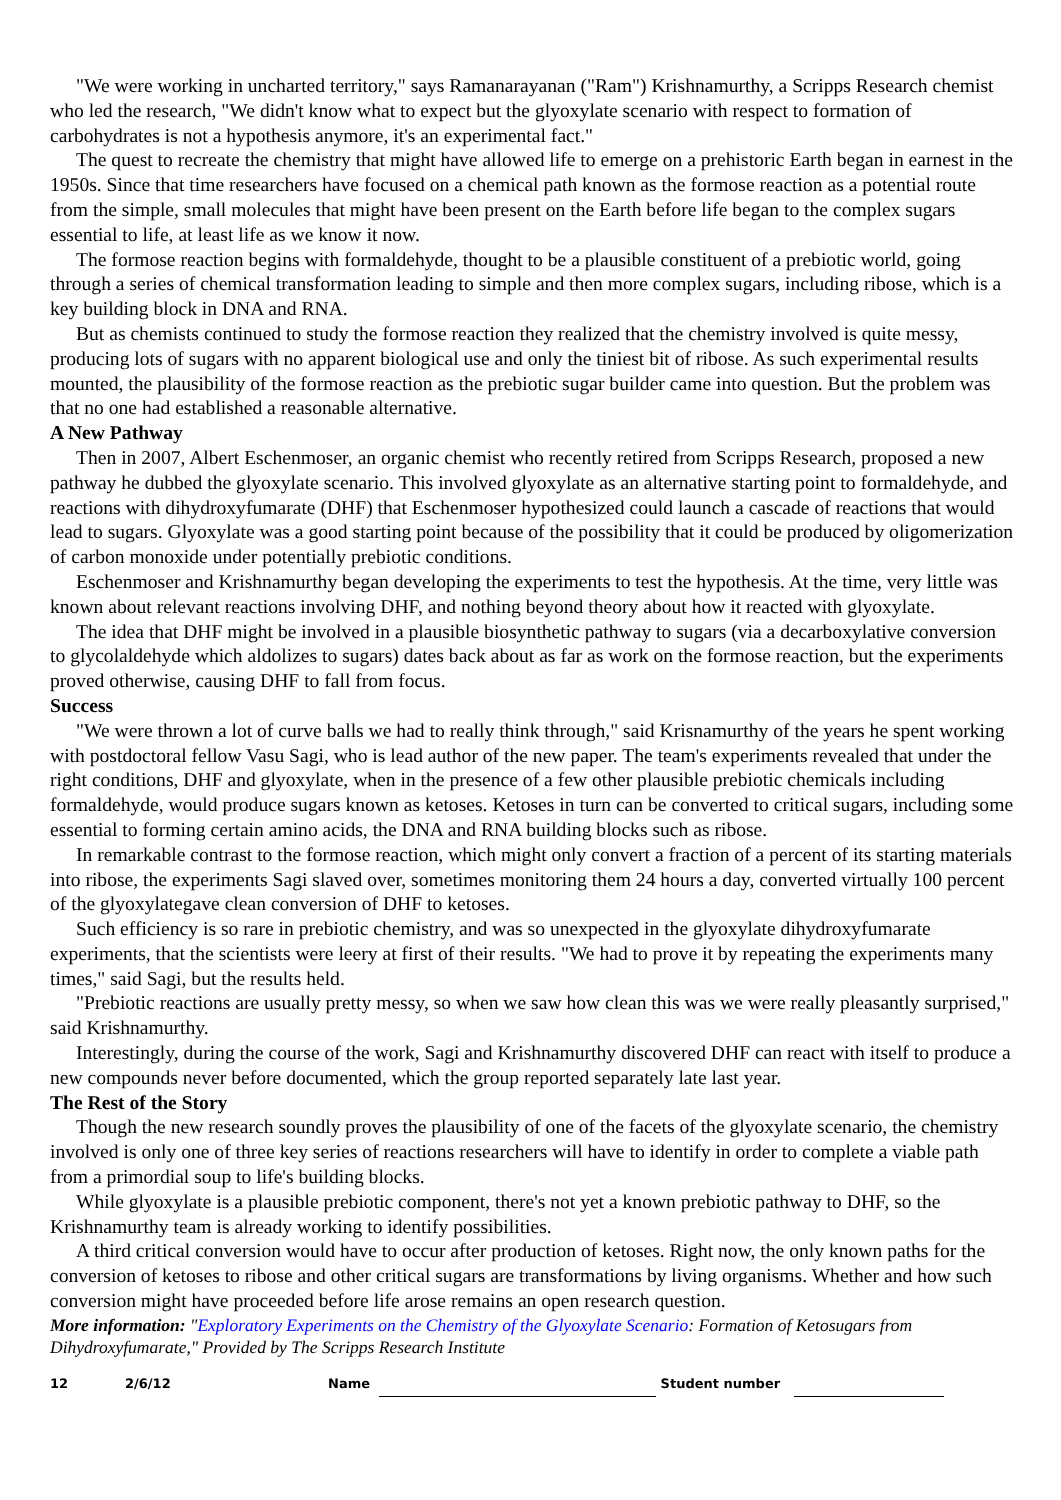"We were working in uncharted territory," says Ramanarayanan ("Ram") Krishnamurthy, a Scripps Research chemist who led the research, "We didn't know what to expect but the glyoxylate scenario with respect to formation of carbohydrates is not a hypothesis anymore, it's an experimental fact."
The quest to recreate the chemistry that might have allowed life to emerge on a prehistoric Earth began in earnest in the 1950s. Since that time researchers have focused on a chemical path known as the formose reaction as a potential route from the simple, small molecules that might have been present on the Earth before life began to the complex sugars essential to life, at least life as we know it now.
The formose reaction begins with formaldehyde, thought to be a plausible constituent of a prebiotic world, going through a series of chemical transformation leading to simple and then more complex sugars, including ribose, which is a key building block in DNA and RNA.
But as chemists continued to study the formose reaction they realized that the chemistry involved is quite messy, producing lots of sugars with no apparent biological use and only the tiniest bit of ribose. As such experimental results mounted, the plausibility of the formose reaction as the prebiotic sugar builder came into question. But the problem was that no one had established a reasonable alternative.
A New Pathway
Then in 2007, Albert Eschenmoser, an organic chemist who recently retired from Scripps Research, proposed a new pathway he dubbed the glyoxylate scenario. This involved glyoxylate as an alternative starting point to formaldehyde, and reactions with dihydroxyfumarate (DHF) that Eschenmoser hypothesized could launch a cascade of reactions that would lead to sugars. Glyoxylate was a good starting point because of the possibility that it could be produced by oligomerization of carbon monoxide under potentially prebiotic conditions.
Eschenmoser and Krishnamurthy began developing the experiments to test the hypothesis. At the time, very little was known about relevant reactions involving DHF, and nothing beyond theory about how it reacted with glyoxylate.
The idea that DHF might be involved in a plausible biosynthetic pathway to sugars (via a decarboxylative conversion to glycolaldehyde which aldolizes to sugars) dates back about as far as work on the formose reaction, but the experiments proved otherwise, causing DHF to fall from focus.
Success
"We were thrown a lot of curve balls we had to really think through," said Krisnamurthy of the years he spent working with postdoctoral fellow Vasu Sagi, who is lead author of the new paper. The team's experiments revealed that under the right conditions, DHF and glyoxylate, when in the presence of a few other plausible prebiotic chemicals including formaldehyde, would produce sugars known as ketoses. Ketoses in turn can be converted to critical sugars, including some essential to forming certain amino acids, the DNA and RNA building blocks such as ribose.
In remarkable contrast to the formose reaction, which might only convert a fraction of a percent of its starting materials into ribose, the experiments Sagi slaved over, sometimes monitoring them 24 hours a day, converted virtually 100 percent of the glyoxylategave clean conversion of DHF to ketoses.
Such efficiency is so rare in prebiotic chemistry, and was so unexpected in the glyoxylate dihydroxyfumarate experiments, that the scientists were leery at first of their results. "We had to prove it by repeating the experiments many times," said Sagi, but the results held.
"Prebiotic reactions are usually pretty messy, so when we saw how clean this was we were really pleasantly surprised," said Krishnamurthy.
Interestingly, during the course of the work, Sagi and Krishnamurthy discovered DHF can react with itself to produce a new compounds never before documented, which the group reported separately late last year.
The Rest of the Story
Though the new research soundly proves the plausibility of one of the facets of the glyoxylate scenario, the chemistry involved is only one of three key series of reactions researchers will have to identify in order to complete a viable path from a primordial soup to life's building blocks.
While glyoxylate is a plausible prebiotic component, there's not yet a known prebiotic pathway to DHF, so the Krishnamurthy team is already working to identify possibilities.
A third critical conversion would have to occur after production of ketoses. Right now, the only known paths for the conversion of ketoses to ribose and other critical sugars are transformations by living organisms. Whether and how such conversion might have proceeded before life arose remains an open research question.
More information: "Exploratory Experiments on the Chemistry of the Glyoxylate Scenario: Formation of Ketosugars from Dihydroxyfumarate," Provided by The Scripps Research Institute
12 2/6/12 Name Student number